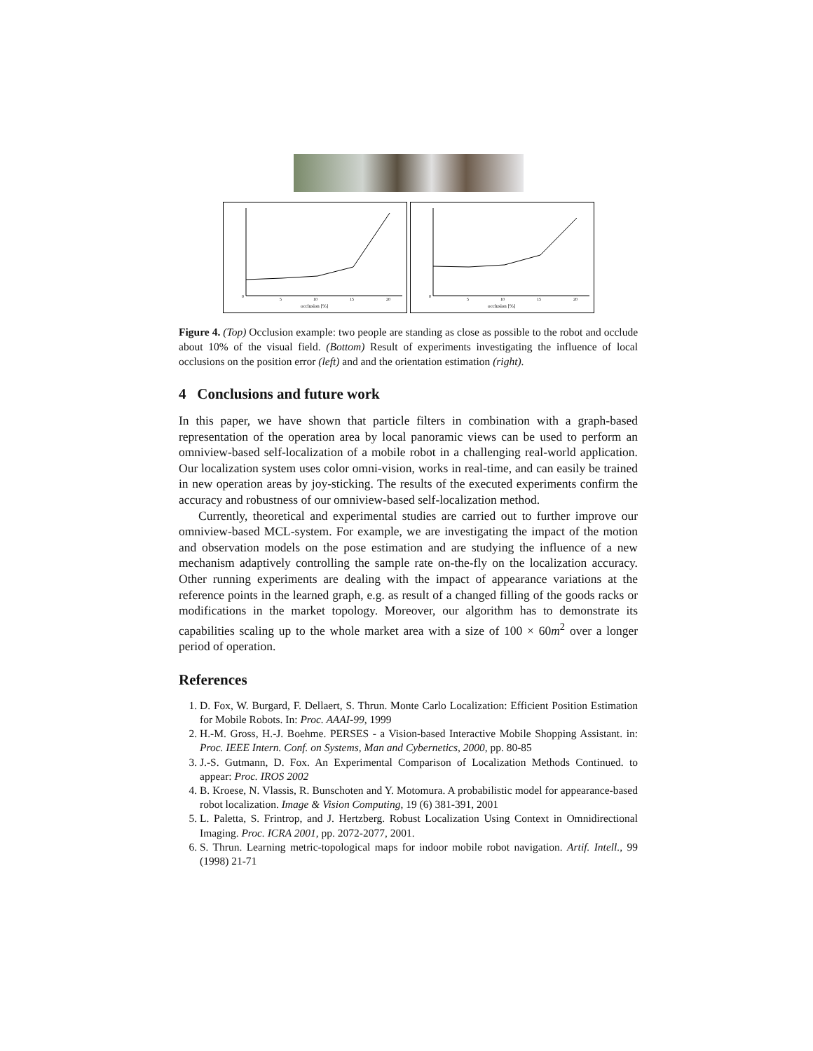occlusion [%]
0
5
10
15
20
occlusion [%]
0
5
10
15
20
Figure 4. (Top) Occlusion example: two people are standing as close as possible to the robot and occlude about 10% of the visual field. (Bottom) Result of experiments investigating the influence of local occlusions on the position error (left) and and the orientation estimation (right).
4 Conclusions and future work
In this paper, we have shown that particle filters in combination with a graph-based representation of the operation area by local panoramic views can be used to perform an omniview-based self-localization of a mobile robot in a challenging real-world application. Our localization system uses color omni-vision, works in real-time, and can easily be trained in new operation areas by joy-sticking. The results of the executed experiments confirm the accuracy and robustness of our omniview-based self-localization method.
Currently, theoretical and experimental studies are carried out to further improve our omniview-based MCL-system. For example, we are investigating the impact of the motion and observation models on the pose estimation and are studying the influence of a new mechanism adaptively controlling the sample rate on-the-fly on the localization accuracy. Other running experiments are dealing with the impact of appearance variations at the reference points in the learned graph, e.g. as result of a changed filling of the goods racks or modifications in the market topology. Moreover, our algorithm has to demonstrate its capabilities scaling up to the whole market area with a size of 100 × 60m<sup>2</sup> over a longer period of operation.
References
1. D. Fox, W. Burgard, F. Dellaert, S. Thrun. Monte Carlo Localization: Efficient Position Estimation for Mobile Robots. In: Proc. AAAI-99, 1999
2. H.-M. Gross, H.-J. Boehme. PERSES - a Vision-based Interactive Mobile Shopping Assistant. in: Proc. IEEE Intern. Conf. on Systems, Man and Cybernetics, 2000, pp. 80-85
3. J.-S. Gutmann, D. Fox. An Experimental Comparison of Localization Methods Continued. to appear: Proc. IROS 2002
4. B. Kroese, N. Vlassis, R. Bunschoten and Y. Motomura. A probabilistic model for appearance-based robot localization. Image & Vision Computing, 19 (6) 381-391, 2001
5. L. Paletta, S. Frintrop, and J. Hertzberg. Robust Localization Using Context in Omnidirectional Imaging. Proc. ICRA 2001, pp. 2072-2077, 2001.
6. S. Thrun. Learning metric-topological maps for indoor mobile robot navigation. Artif. Intell., 99 (1998) 21-71